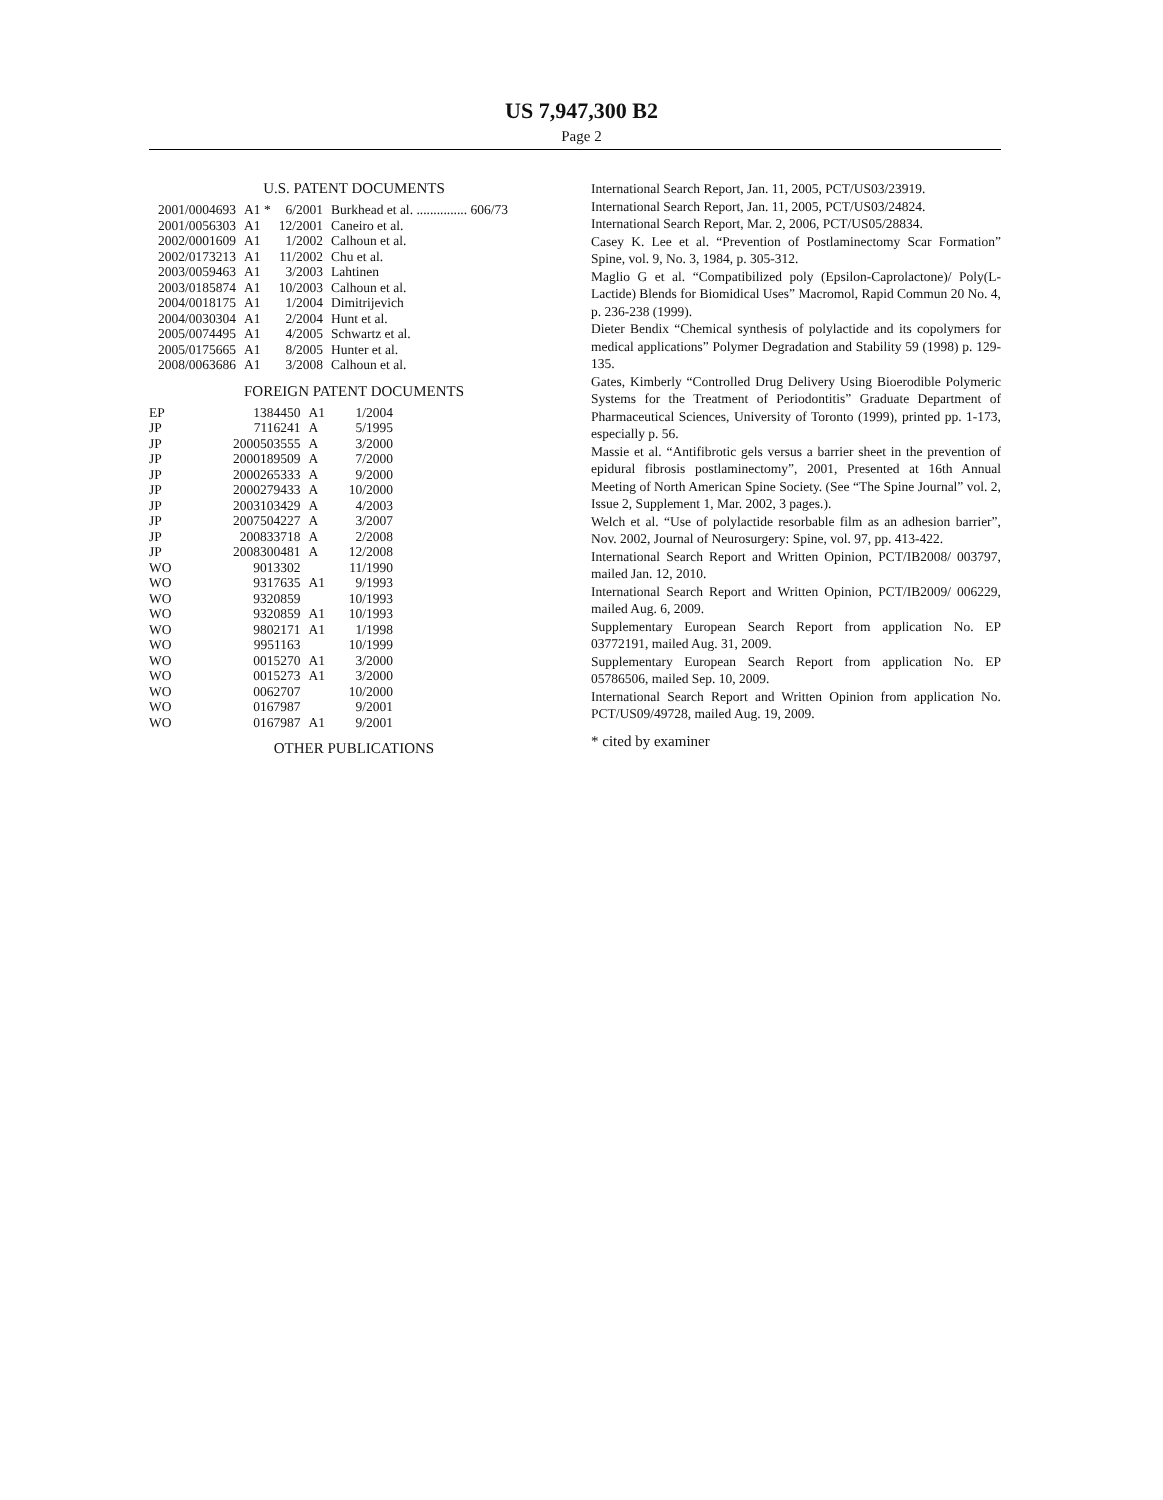US 7,947,300 B2
Page 2
U.S. PATENT DOCUMENTS
| 2001/0004693 | A1 * | 6/2001 | Burkhead et al. ............... 606/73 |
| 2001/0056303 | A1 | 12/2001 | Caneiro et al. |
| 2002/0001609 | A1 | 1/2002 | Calhoun et al. |
| 2002/0173213 | A1 | 11/2002 | Chu et al. |
| 2003/0059463 | A1 | 3/2003 | Lahtinen |
| 2003/0185874 | A1 | 10/2003 | Calhoun et al. |
| 2004/0018175 | A1 | 1/2004 | Dimitrijevich |
| 2004/0030304 | A1 | 2/2004 | Hunt et al. |
| 2005/0074495 | A1 | 4/2005 | Schwartz et al. |
| 2005/0175665 | A1 | 8/2005 | Hunter et al. |
| 2008/0063686 | A1 | 3/2008 | Calhoun et al. |
FOREIGN PATENT DOCUMENTS
| EP | 1384450 | A1 | 1/2004 |
| JP | 7116241 | A | 5/1995 |
| JP | 2000503555 | A | 3/2000 |
| JP | 2000189509 | A | 7/2000 |
| JP | 2000265333 | A | 9/2000 |
| JP | 2000279433 | A | 10/2000 |
| JP | 2003103429 | A | 4/2003 |
| JP | 2007504227 | A | 3/2007 |
| JP | 200833718 | A | 2/2008 |
| JP | 2008300481 | A | 12/2008 |
| WO | 9013302 | | 11/1990 |
| WO | 9317635 | A1 | 9/1993 |
| WO | 9320859 | | 10/1993 |
| WO | 9320859 | A1 | 10/1993 |
| WO | 9802171 | A1 | 1/1998 |
| WO | 9951163 | | 10/1999 |
| WO | 0015270 | A1 | 3/2000 |
| WO | 0015273 | A1 | 3/2000 |
| WO | 0062707 | | 10/2000 |
| WO | 0167987 | | 9/2001 |
| WO | 0167987 | A1 | 9/2001 |
OTHER PUBLICATIONS
International Search Report, Jan. 11, 2005, PCT/US03/23919.
International Search Report, Jan. 11, 2005, PCT/US03/24824.
International Search Report, Mar. 2, 2006, PCT/US05/28834.
Casey K. Lee et al. “Prevention of Postlaminectomy Scar Formation” Spine, vol. 9, No. 3, 1984, p. 305-312.
Maglio G et al. “Compatibilized poly (Epsilon-Caprolactone)/ Poly(L-Lactide) Blends for Biomidical Uses” Macromol, Rapid Commun 20 No. 4, p. 236-238 (1999).
Dieter Bendix “Chemical synthesis of polylactide and its copolymers for medical applications” Polymer Degradation and Stability 59 (1998) p. 129-135.
Gates, Kimberly “Controlled Drug Delivery Using Bioerodible Polymeric Systems for the Treatment of Periodontitis” Graduate Department of Pharmaceutical Sciences, University of Toronto (1999), printed pp. 1-173, especially p. 56.
Massie et al. “Antifibrotic gels versus a barrier sheet in the prevention of epidural fibrosis postlaminectomy”, 2001, Presented at 16th Annual Meeting of North American Spine Society. (See “The Spine Journal” vol. 2, Issue 2, Supplement 1, Mar. 2002, 3 pages.).
Welch et al. “Use of polylactide resorbable film as an adhesion barrier”, Nov. 2002, Journal of Neurosurgery: Spine, vol. 97, pp. 413-422.
International Search Report and Written Opinion, PCT/IB2008/ 003797, mailed Jan. 12, 2010.
International Search Report and Written Opinion, PCT/IB2009/ 006229, mailed Aug. 6, 2009.
Supplementary European Search Report from application No. EP 03772191, mailed Aug. 31, 2009.
Supplementary European Search Report from application No. EP 05786506, mailed Sep. 10, 2009.
International Search Report and Written Opinion from application No. PCT/US09/49728, mailed Aug. 19, 2009.
* cited by examiner